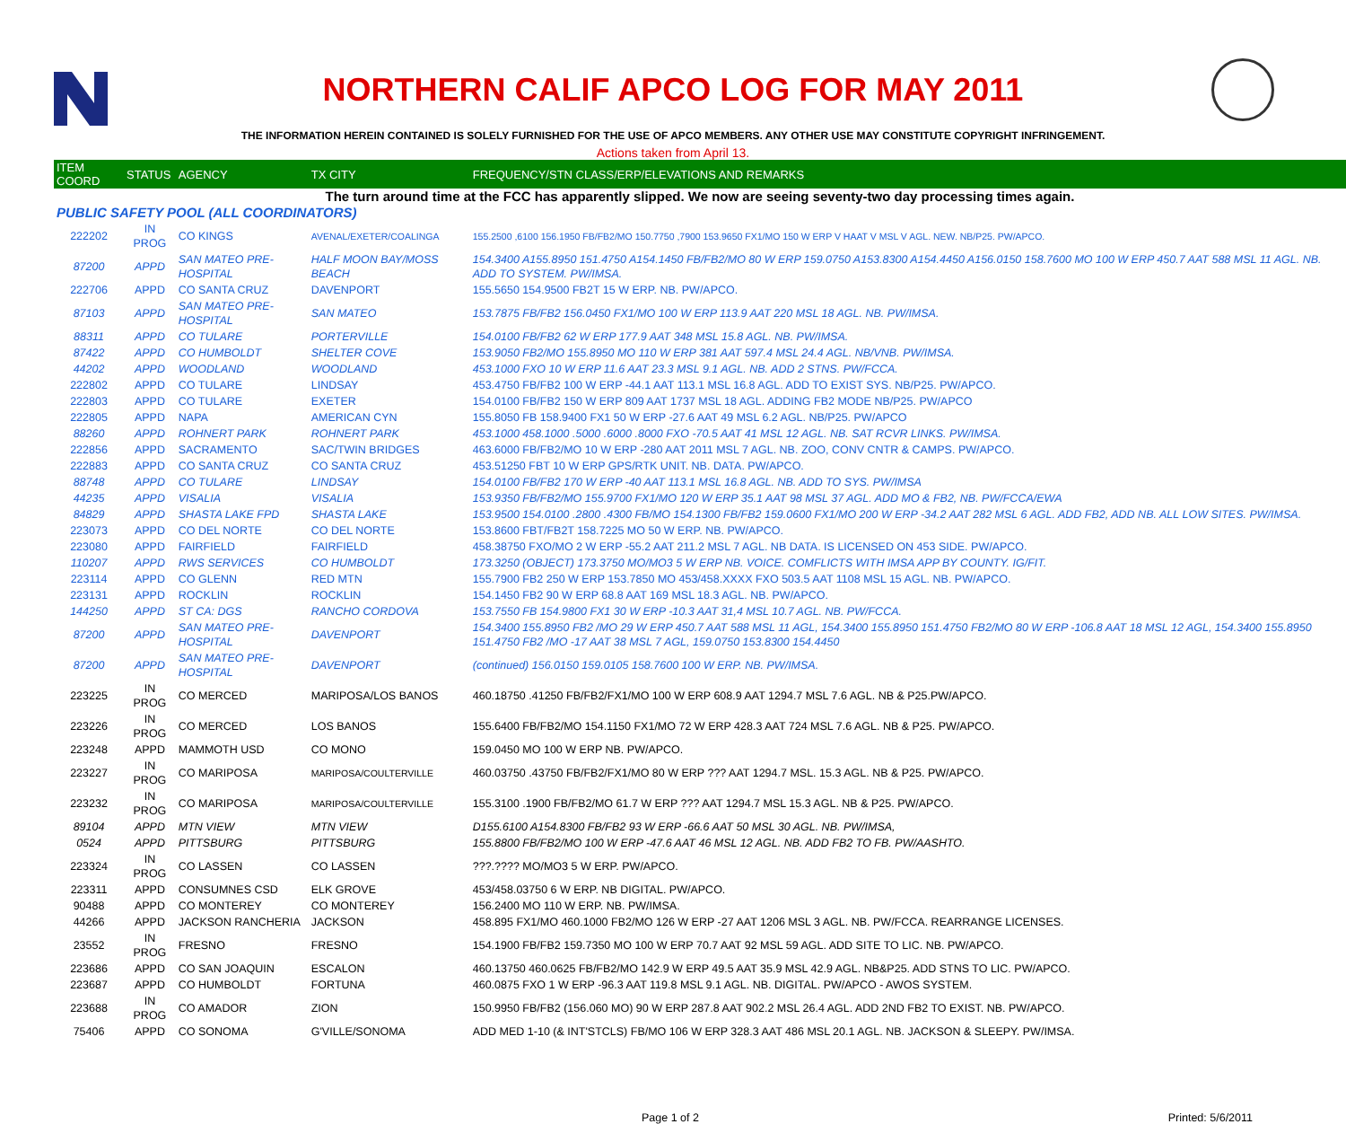NORTHERN CALIF APCO LOG FOR MAY 2011
THE INFORMATION HEREIN CONTAINED IS SOLELY FURNISHED FOR THE USE OF APCO MEMBERS. ANY OTHER USE MAY CONSTITUTE COPYRIGHT INFRINGEMENT.
Actions taken from April 13.
| ITEM COORD | STATUS | AGENCY | TX CITY | FREQUENCY/STN CLASS/ERP/ELEVATIONS AND REMARKS |
| --- | --- | --- | --- | --- |
| The turn around time at the FCC has apparently slipped. We now are seeing seventy-two day processing times again. | | | | |
| PUBLIC SAFETY POOL (ALL COORDINATORS) | | | | |
| 222202 | IN PROG | CO KINGS | AVENAL/EXETER/COALINGA | 155.2500 ,6100 156.1950 FB/FB2/MO 150.7750 ,7900 153.9650 FX1/MO 150 W ERP V HAAT V MSL V AGL. NEW. NB/P25. PW/APCO. |
| 87200 | APPD | SAN MATEO PRE-HOSPITAL | HALF MOON BAY/MOSS BEACH | 154.3400 A155.8950 151.4750 A154.1450 FB/FB2/MO 80 W ERP 159.0750 A153.8300 A154.4450 A156.0150 158.7600 MO 100 W ERP 450.7 AAT 588 MSL 11 AGL. NB. ADD TO SYSTEM. PW/IMSA. |
| 222706 | APPD | CO SANTA CRUZ | DAVENPORT | 155.5650 154.9500 FB2T 15 W ERP. NB. PW/APCO. |
| 87103 | APPD | SAN MATEO PRE-HOSPITAL | SAN MATEO | 153.7875 FB/FB2 156.0450 FX1/MO 100 W ERP 113.9 AAT 220 MSL 18 AGL. NB. PW/IMSA. |
| 88311 | APPD | CO TULARE | PORTERVILLE | 154.0100 FB/FB2 62 W ERP 177.9 AAT 348 MSL 15.8 AGL. NB. PW/IMSA. |
| 87422 | APPD | CO HUMBOLDT | SHELTER COVE | 153.9050 FB2/MO 155.8950 MO 110 W ERP 381 AAT 597.4 MSL 24.4 AGL. NB/VNB. PW/IMSA. |
| 44202 | APPD | WOODLAND | WOODLAND | 453.1000 FXO 10 W ERP 11.6 AAT 23.3 MSL 9.1 AGL. NB. ADD 2 STNS. PW/FCCA. |
| 222802 | APPD | CO TULARE | LINDSAY | 453.4750 FB/FB2 100 W ERP -44.1 AAT 113.1 MSL 16.8 AGL. ADD TO EXIST SYS. NB/P25. PW/APCO. |
| 222803 | APPD | CO TULARE | EXETER | 154.0100 FB/FB2 150 W ERP 809 AAT 1737 MSL 18 AGL. ADDING FB2 MODE NB/P25. PW/APCO |
| 222805 | APPD | NAPA | AMERICAN CYN | 155.8050 FB 158.9400 FX1 50 W ERP -27.6 AAT 49 MSL 6.2 AGL. NB/P25. PW/APCO |
| 88260 | APPD | ROHNERT PARK | ROHNERT PARK | 453.1000 458.1000 .5000 .6000 .8000 FXO -70.5 AAT 41 MSL 12 AGL. NB. SAT RCVR LINKS. PW/IMSA. |
| 222856 | APPD | SACRAMENTO | SAC/TWIN BRIDGES | 463.6000 FB/FB2/MO 10 W ERP -280 AAT 2011 MSL 7 AGL. NB. ZOO, CONV CNTR & CAMPS. PW/APCO. |
| 222883 | APPD | CO SANTA CRUZ | CO SANTA CRUZ | 453.51250 FBT 10 W ERP GPS/RTK UNIT. NB. DATA. PW/APCO. |
| 88748 | APPD | CO TULARE | LINDSAY | 154.0100 FB/FB2 170 W ERP -40 AAT 113.1 MSL 16.8 AGL. NB. ADD TO SYS. PW/IMSA |
| 44235 | APPD | VISALIA | VISALIA | 153.9350 FB/FB2/MO 155.9700 FX1/MO 120 W ERP 35.1 AAT 98 MSL 37 AGL. ADD MO & FB2, NB. PW/FCCA/EWA |
| 84829 | APPD | SHASTA LAKE FPD | SHASTA LAKE | 153.9500 154.0100 .2800 .4300 FB/MO 154.1300 FB/FB2 159.0600 FX1/MO 200 W ERP -34.2 AAT 282 MSL 6 AGL. ADD FB2, ADD NB. ALL LOW SITES. PW/IMSA. |
| 223073 | APPD | CO DEL NORTE | CO DEL NORTE | 153.8600 FBT/FB2T 158.7225 MO 50 W ERP. NB. PW/APCO. |
| 223080 | APPD | FAIRFIELD | FAIRFIELD | 458.38750 FXO/MO 2 W ERP -55.2 AAT 211.2 MSL 7 AGL. NB DATA. IS LICENSED ON 453 SIDE. PW/APCO. |
| 110207 | APPD | RWS SERVICES | CO HUMBOLDT | 173.3250 (OBJECT) 173.3750 MO/MO3 5 W ERP NB. VOICE. COMFLICTS WITH IMSA APP BY COUNTY. IG/FIT. |
| 223114 | APPD | CO GLENN | RED MTN | 155.7900 FB2 250 W ERP 153.7850 MO 453/458.XXXX FXO 503.5 AAT 1108 MSL 15 AGL. NB. PW/APCO. |
| 223131 | APPD | ROCKLIN | ROCKLIN | 154.1450 FB2 90 W ERP 68.8 AAT 169 MSL 18.3 AGL. NB. PW/APCO. |
| 144250 | APPD | ST CA: DGS | RANCHO CORDOVA | 153.7550 FB 154.9800 FX1 30 W ERP -10.3 AAT 31,4 MSL 10.7 AGL. NB. PW/FCCA. |
| 87200 | APPD | SAN MATEO PRE-HOSPITAL | DAVENPORT | 154.3400 155.8950 FB2 /MO 29 W ERP 450.7 AAT 588 MSL 11 AGL, 154.3400 155.8950 151.4750 FB2/MO 80 W ERP -106.8 AAT 18 MSL 12 AGL, 154.3400 155.8950 151.4750 FB2 /MO -17 AAT 38 MSL 7 AGL, 159.0750 153.8300 154.4450 |
| 87200 | APPD | SAN MATEO PRE-HOSPITAL | DAVENPORT | (continued) 156.0150 159.0105 158.7600 100 W ERP. NB. PW/IMSA. |
| 223225 | IN PROG | CO MERCED | MARIPOSA/LOS BANOS | 460.18750 .41250 FB/FB2/FX1/MO 100 W ERP 608.9 AAT 1294.7 MSL 7.6 AGL. NB & P25.PW/APCO. |
| 223226 | IN PROG | CO MERCED | LOS BANOS | 155.6400 FB/FB2/MO 154.1150 FX1/MO 72 W ERP 428.3 AAT 724 MSL 7.6 AGL. NB & P25. PW/APCO. |
| 223248 | APPD | MAMMOTH USD | CO MONO | 159.0450 MO 100 W ERP NB. PW/APCO. |
| 223227 | IN PROG | CO MARIPOSA | MARIPOSA/COULTERVILLE | 460.03750 .43750 FB/FB2/FX1/MO 80 W ERP ??? AAT 1294.7 MSL. 15.3 AGL. NB & P25. PW/APCO. |
| 223232 | IN PROG | CO MARIPOSA | MARIPOSA/COULTERVILLE | 155.3100 .1900 FB/FB2/MO 61.7 W ERP ??? AAT 1294.7 MSL 15.3 AGL. NB & P25. PW/APCO. |
| 89104 | APPD | MTN VIEW | MTN VIEW | D155.6100 A154.8300 FB/FB2 93 W ERP -66.6 AAT 50 MSL 30 AGL. NB. PW/IMSA, |
| 0524 | APPD | PITTSBURG | PITTSBURG | 155.8800 FB/FB2/MO 100 W ERP -47.6 AAT 46 MSL 12 AGL. NB. ADD FB2 TO FB. PW/AASHTO. |
| 223324 | IN PROG | CO LASSEN | CO LASSEN | ???.???? MO/MO3 5 W ERP. PW/APCO. |
| 223311 | APPD | CONSUMNES CSD | ELK GROVE | 453/458.03750 6 W ERP. NB DIGITAL. PW/APCO. |
| 90488 | APPD | CO MONTEREY | CO MONTEREY | 156.2400 MO 110 W ERP. NB. PW/IMSA. |
| 44266 | APPD | JACKSON RANCHERIA | JACKSON | 458.895 FX1/MO 460.1000 FB2/MO 126 W ERP -27 AAT 1206 MSL 3 AGL. NB. PW/FCCA. REARRANGE LICENSES. |
| 23552 | IN PROG | FRESNO | FRESNO | 154.1900 FB/FB2 159.7350 MO 100 W ERP 70.7 AAT 92 MSL 59 AGL. ADD SITE TO LIC. NB. PW/APCO. |
| 223686 | APPD | CO SAN JOAQUIN | ESCALON | 460.13750 460.0625 FB/FB2/MO 142.9 W ERP 49.5 AAT 35.9 MSL 42.9 AGL. NB&P25. ADD STNS TO LIC. PW/APCO. |
| 223687 | APPD | CO HUMBOLDT | FORTUNA | 460.0875 FXO 1 W ERP -96.3 AAT 119.8 MSL 9.1 AGL. NB. DIGITAL. PW/APCO - AWOS SYSTEM. |
| 223688 | IN PROG | CO AMADOR | ZION | 150.9950 FB/FB2 (156.060 MO) 90 W ERP 287.8 AAT 902.2 MSL 26.4 AGL. ADD 2ND FB2 TO EXIST. NB. PW/APCO. |
| 75406 | APPD | CO SONOMA | G'VILLE/SONOMA | ADD MED 1-10 (& INT'STCLS) FB/MO 106 W ERP 328.3 AAT 486 MSL 20.1 AGL. NB. JACKSON & SLEEPY. PW/IMSA. |
Page 1 of 2 Printed: 5/6/2011